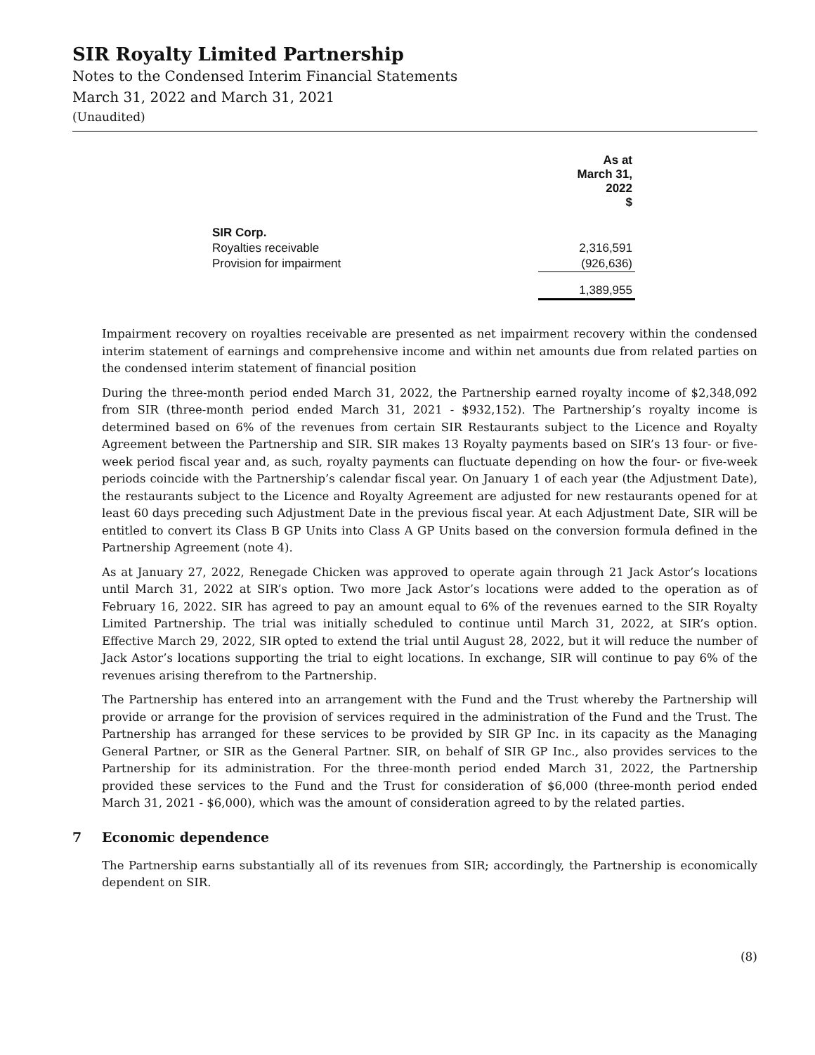SIR Royalty Limited Partnership
Notes to the Condensed Interim Financial Statements
March 31, 2022 and March 31, 2021
(Unaudited)
| | As at March 31, 2022 $ |
| SIR Corp. | |
| Royalties receivable | 2,316,591 |
| Provision for impairment | (926,636) |
| | 1,389,955 |
Impairment recovery on royalties receivable are presented as net impairment recovery within the condensed interim statement of earnings and comprehensive income and within net amounts due from related parties on the condensed interim statement of financial position
During the three-month period ended March 31, 2022, the Partnership earned royalty income of $2,348,092 from SIR (three-month period ended March 31, 2021 - $932,152). The Partnership’s royalty income is determined based on 6% of the revenues from certain SIR Restaurants subject to the Licence and Royalty Agreement between the Partnership and SIR. SIR makes 13 Royalty payments based on SIR’s 13 four- or five-week period fiscal year and, as such, royalty payments can fluctuate depending on how the four- or five-week periods coincide with the Partnership’s calendar fiscal year. On January 1 of each year (the Adjustment Date), the restaurants subject to the Licence and Royalty Agreement are adjusted for new restaurants opened for at least 60 days preceding such Adjustment Date in the previous fiscal year. At each Adjustment Date, SIR will be entitled to convert its Class B GP Units into Class A GP Units based on the conversion formula defined in the Partnership Agreement (note 4).
As at January 27, 2022, Renegade Chicken was approved to operate again through 21 Jack Astor’s locations until March 31, 2022 at SIR’s option. Two more Jack Astor’s locations were added to the operation as of February 16, 2022. SIR has agreed to pay an amount equal to 6% of the revenues earned to the SIR Royalty Limited Partnership. The trial was initially scheduled to continue until March 31, 2022, at SIR’s option. Effective March 29, 2022, SIR opted to extend the trial until August 28, 2022, but it will reduce the number of Jack Astor’s locations supporting the trial to eight locations. In exchange, SIR will continue to pay 6% of the revenues arising therefrom to the Partnership.
The Partnership has entered into an arrangement with the Fund and the Trust whereby the Partnership will provide or arrange for the provision of services required in the administration of the Fund and the Trust. The Partnership has arranged for these services to be provided by SIR GP Inc. in its capacity as the Managing General Partner, or SIR as the General Partner. SIR, on behalf of SIR GP Inc., also provides services to the Partnership for its administration. For the three-month period ended March 31, 2022, the Partnership provided these services to the Fund and the Trust for consideration of $6,000 (three-month period ended March 31, 2021 - $6,000), which was the amount of consideration agreed to by the related parties.
7 Economic dependence
The Partnership earns substantially all of its revenues from SIR; accordingly, the Partnership is economically dependent on SIR.
(8)